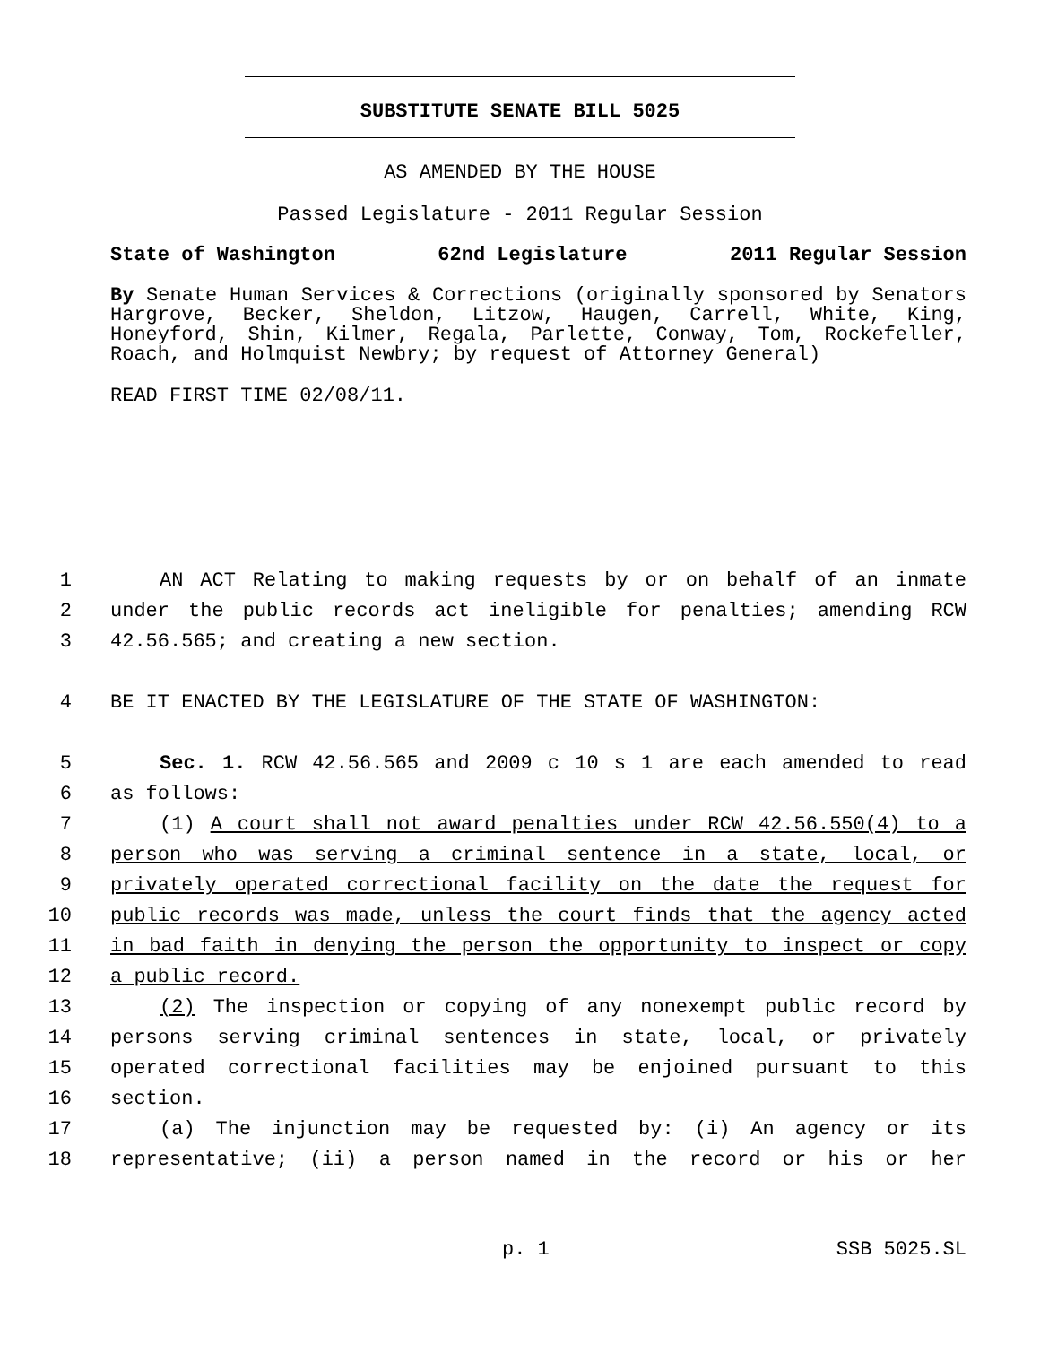SUBSTITUTE SENATE BILL 5025
AS AMENDED BY THE HOUSE
Passed Legislature - 2011 Regular Session
State of Washington 62nd Legislature 2011 Regular Session
By Senate Human Services & Corrections (originally sponsored by Senators Hargrove, Becker, Sheldon, Litzow, Haugen, Carrell, White, King, Honeyford, Shin, Kilmer, Regala, Parlette, Conway, Tom, Rockefeller, Roach, and Holmquist Newbry; by request of Attorney General)
READ FIRST TIME 02/08/11.
1 AN ACT Relating to making requests by or on behalf of an inmate
2 under the public records act ineligible for penalties; amending RCW
3 42.56.565; and creating a new section.
4 BE IT ENACTED BY THE LEGISLATURE OF THE STATE OF WASHINGTON:
5 Sec. 1. RCW 42.56.565 and 2009 c 10 s 1 are each amended to read
6 as follows:
7 (1) A court shall not award penalties under RCW 42.56.550(4) to a
8 person who was serving a criminal sentence in a state, local, or
9 privately operated correctional facility on the date the request for
10 public records was made, unless the court finds that the agency acted
11 in bad faith in denying the person the opportunity to inspect or copy
12 a public record.
13 (2) The inspection or copying of any nonexempt public record by
14 persons serving criminal sentences in state, local, or privately
15 operated correctional facilities may be enjoined pursuant to this
16 section.
17 (a) The injunction may be requested by: (i) An agency or its
18 representative; (ii) a person named in the record or his or her
p. 1 SSB 5025.SL